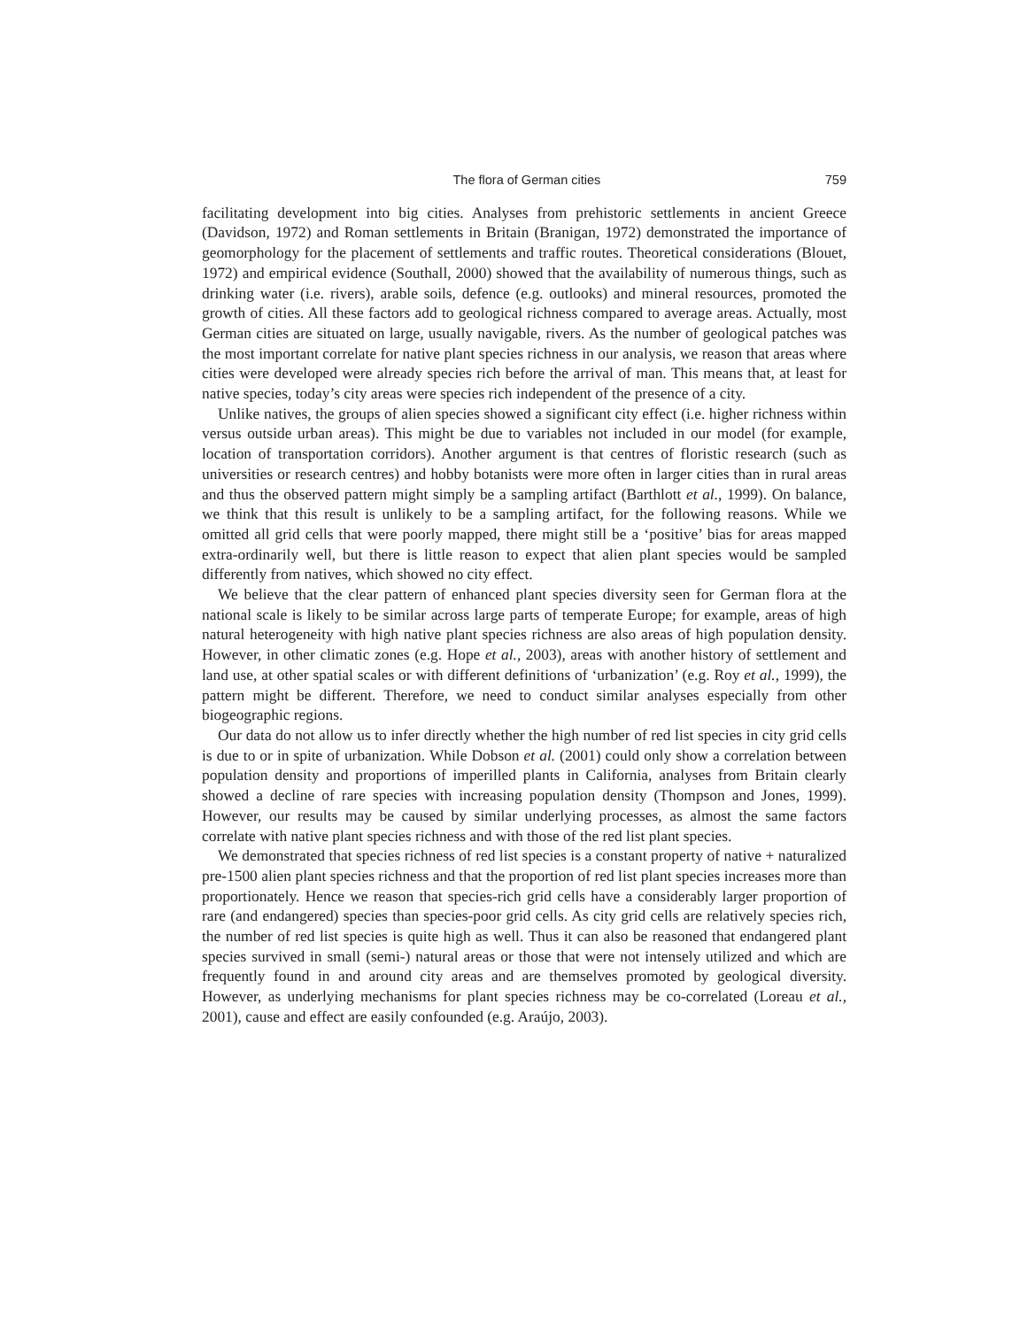The flora of German cities 759
facilitating development into big cities. Analyses from prehistoric settlements in ancient Greece (Davidson, 1972) and Roman settlements in Britain (Branigan, 1972) demonstrated the importance of geomorphology for the placement of settlements and traffic routes. Theoretical considerations (Blouet, 1972) and empirical evidence (Southall, 2000) showed that the availability of numerous things, such as drinking water (i.e. rivers), arable soils, defence (e.g. outlooks) and mineral resources, promoted the growth of cities. All these factors add to geological richness compared to average areas. Actually, most German cities are situated on large, usually navigable, rivers. As the number of geological patches was the most important correlate for native plant species richness in our analysis, we reason that areas where cities were developed were already species rich before the arrival of man. This means that, at least for native species, today’s city areas were species rich independent of the presence of a city.
Unlike natives, the groups of alien species showed a significant city effect (i.e. higher richness within versus outside urban areas). This might be due to variables not included in our model (for example, location of transportation corridors). Another argument is that centres of floristic research (such as universities or research centres) and hobby botanists were more often in larger cities than in rural areas and thus the observed pattern might simply be a sampling artifact (Barthlott et al., 1999). On balance, we think that this result is unlikely to be a sampling artifact, for the following reasons. While we omitted all grid cells that were poorly mapped, there might still be a ‘positive’ bias for areas mapped extra-ordinarily well, but there is little reason to expect that alien plant species would be sampled differently from natives, which showed no city effect.
We believe that the clear pattern of enhanced plant species diversity seen for German flora at the national scale is likely to be similar across large parts of temperate Europe; for example, areas of high natural heterogeneity with high native plant species richness are also areas of high population density. However, in other climatic zones (e.g. Hope et al., 2003), areas with another history of settlement and land use, at other spatial scales or with different definitions of ‘urbanization’ (e.g. Roy et al., 1999), the pattern might be different. Therefore, we need to conduct similar analyses especially from other biogeographic regions.
Our data do not allow us to infer directly whether the high number of red list species in city grid cells is due to or in spite of urbanization. While Dobson et al. (2001) could only show a correlation between population density and proportions of imperilled plants in California, analyses from Britain clearly showed a decline of rare species with increasing population density (Thompson and Jones, 1999). However, our results may be caused by similar underlying processes, as almost the same factors correlate with native plant species richness and with those of the red list plant species.
We demonstrated that species richness of red list species is a constant property of native + naturalized pre-1500 alien plant species richness and that the proportion of red list plant species increases more than proportionately. Hence we reason that species-rich grid cells have a considerably larger proportion of rare (and endangered) species than species-poor grid cells. As city grid cells are relatively species rich, the number of red list species is quite high as well. Thus it can also be reasoned that endangered plant species survived in small (semi-) natural areas or those that were not intensely utilized and which are frequently found in and around city areas and are themselves promoted by geological diversity. However, as underlying mechanisms for plant species richness may be co-correlated (Loreau et al., 2001), cause and effect are easily confounded (e.g. Araújo, 2003).